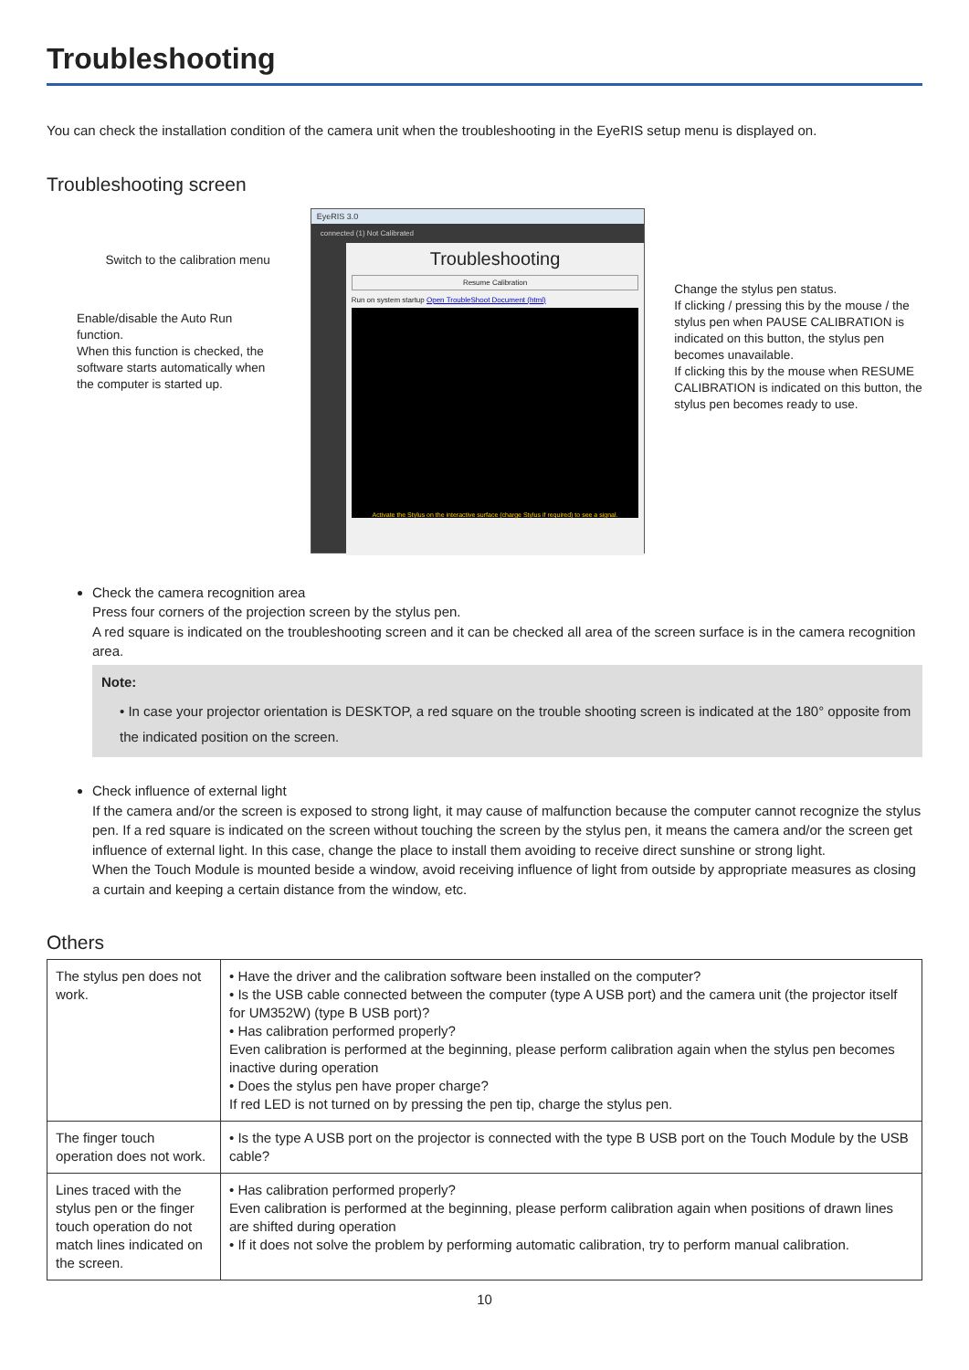Troubleshooting
You can check the installation condition of the camera unit when the troubleshooting in the EyeRIS setup menu is displayed on.
Troubleshooting screen
Switch to the calibration menu
Enable/disable the Auto Run function.
When this function is checked, the software starts automatically when the computer is started up.
EyeRIS 3.0
connected (1) Not Calibrated
Troubleshooting
Resume Calibration
Run on system startup Open TroubleShoot Document (html)
Activate the Stylus on the interactive surface (charge Stylus if required) to see a signal.
Change the stylus pen status.
If clicking / pressing this by the mouse / the stylus pen when PAUSE CALIBRATION is indicated on this button, the stylus pen becomes unavailable.
If clicking this by the mouse when RESUME CALIBRATION is indicated on this button, the stylus pen becomes ready to use.
Check the camera recognition area
Press four corners of the projection screen by the stylus pen.
A red square is indicated on the troubleshooting screen and it can be checked all area of the screen surface is in the camera recognition area.
Note:
• In case your projector orientation is DESKTOP, a red square on the trouble shooting screen is indicated at the 180° opposite from the indicated position on the screen.
Check influence of external light
If the camera and/or the screen is exposed to strong light, it may cause of malfunction because the computer cannot recognize the stylus pen. If a red square is indicated on the screen without touching the screen by the stylus pen, it means the camera and/or the screen get influence of external light. In this case, change the place to install them avoiding to receive direct sunshine or strong light.
When the Touch Module is mounted beside a window, avoid receiving influence of light from outside by appropriate measures as closing a curtain and keeping a certain distance from the window, etc.
Others
| The stylus pen does not work. | • Have the driver and the calibration software been installed on the computer? • Is the USB cable connected between the computer (type A USB port) and the camera unit (the projector itself for UM352W) (type B USB port)? • Has calibration performed properly? Even calibration is performed at the beginning, please perform calibration again when the stylus pen becomes inactive during operation • Does the stylus pen have proper charge? If red LED is not turned on by pressing the pen tip, charge the stylus pen. |
| The finger touch operation does not work. | • Is the type A USB port on the projector is connected with the type B USB port on the Touch Module by the USB cable? |
| Lines traced with the stylus pen or the finger touch operation do not match lines indicated on the screen. | • Has calibration performed properly? Even calibration is performed at the beginning, please perform calibration again when positions of drawn lines are shifted during operation • If it does not solve the problem by performing automatic calibration, try to perform manual calibration. |
10